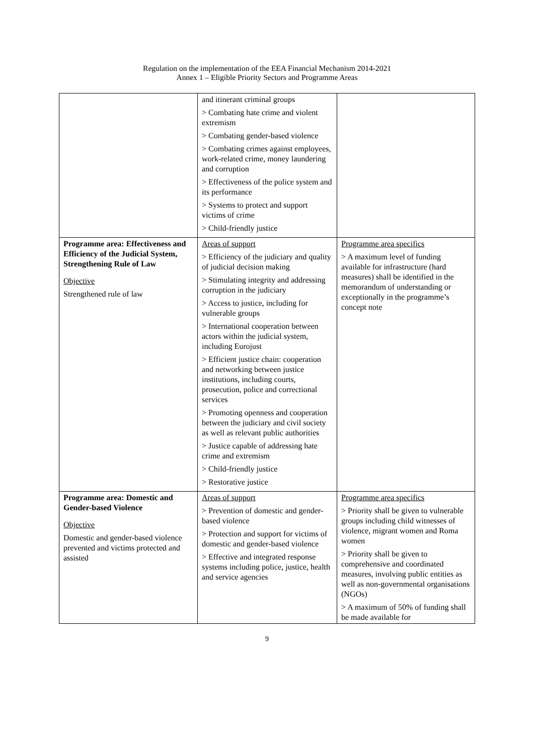Regulation on the implementation of the EEA Financial Mechanism 2014-2021
Annex 1 – Eligible Priority Sectors and Programme Areas
| | and itinerant criminal groups > Combating hate crime and violent extremism > Combating gender-based violence > Combating crimes against employees, work-related crime, money laundering and corruption > Effectiveness of the police system and its performance > Systems to protect and support victims of crime > Child-friendly justice | |
| Programme area: Effectiveness and Efficiency of the Judicial System, Strengthening Rule of Law Objective Strengthened rule of law | Areas of support > Efficiency of the judiciary and quality of judicial decision making > Stimulating integrity and addressing corruption in the judiciary > Access to justice, including for vulnerable groups > International cooperation between actors within the judicial system, including Eurojust > Efficient justice chain: cooperation and networking between justice institutions, including courts, prosecution, police and correctional services > Promoting openness and cooperation between the judiciary and civil society as well as relevant public authorities > Justice capable of addressing hate crime and extremism > Child-friendly justice > Restorative justice | Programme area specifics > A maximum level of funding available for infrastructure (hard measures) shall be identified in the memorandum of understanding or exceptionally in the programme’s concept note |
| Programme area: Domestic and Gender-based Violence Objective Domestic and gender-based violence prevented and victims protected and assisted | Areas of support > Prevention of domestic and gender-based violence > Protection and support for victims of domestic and gender-based violence > Effective and integrated response systems including police, justice, health and service agencies | Programme area specifics > Priority shall be given to vulnerable groups including child witnesses of violence, migrant women and Roma women > Priority shall be given to comprehensive and coordinated measures, involving public entities as well as non-governmental organisations (NGOs) > A maximum of 50% of funding shall be made available for |
9